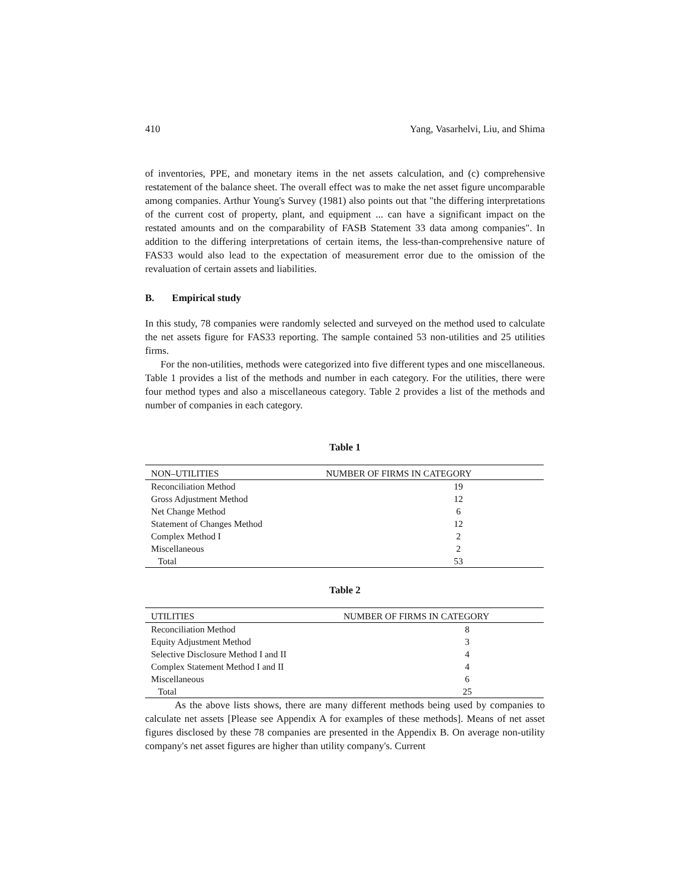410 Yang, Vasarhelvi, Liu, and Shima
of inventories, PPE, and monetary items in the net assets calculation, and (c) comprehensive restatement of the balance sheet. The overall effect was to make the net asset figure uncomparable among companies. Arthur Young's Survey (1981) also points out that "the differing interpretations of the current cost of property, plant, and equipment ... can have a significant impact on the restated amounts and on the comparability of FASB Statement 33 data among companies". In addition to the differing interpretations of certain items, the less-than-comprehensive nature of FAS33 would also lead to the expectation of measurement error due to the omission of the revaluation of certain assets and liabilities.
B. Empirical study
In this study, 78 companies were randomly selected and surveyed on the method used to calculate the net assets figure for FAS33 reporting. The sample contained 53 non-utilities and 25 utilities firms.
For the non-utilities, methods were categorized into five different types and one miscellaneous. Table 1 provides a list of the methods and number in each category. For the utilities, there were four method types and also a miscellaneous category. Table 2 provides a list of the methods and number of companies in each category.
Table 1
| NON–UTILITIES | NUMBER OF FIRMS IN CATEGORY |
| --- | --- |
| Reconciliation Method | 19 |
| Gross Adjustment Method | 12 |
| Net Change Method | 6 |
| Statement of Changes Method | 12 |
| Complex Method I | 2 |
| Miscellaneous | 2 |
| Total | 53 |
Table 2
| UTILITIES | NUMBER OF FIRMS IN CATEGORY |
| --- | --- |
| Reconciliation Method | 8 |
| Equity Adjustment Method | 3 |
| Selective Disclosure Method I and II | 4 |
| Complex Statement Method I and II | 4 |
| Miscellaneous | 6 |
| Total | 25 |
As the above lists shows, there are many different methods being used by companies to calculate net assets [Please see Appendix A for examples of these methods]. Means of net asset figures disclosed by these 78 companies are presented in the Appendix B. On average non-utility company's net asset figures are higher than utility company's. Current